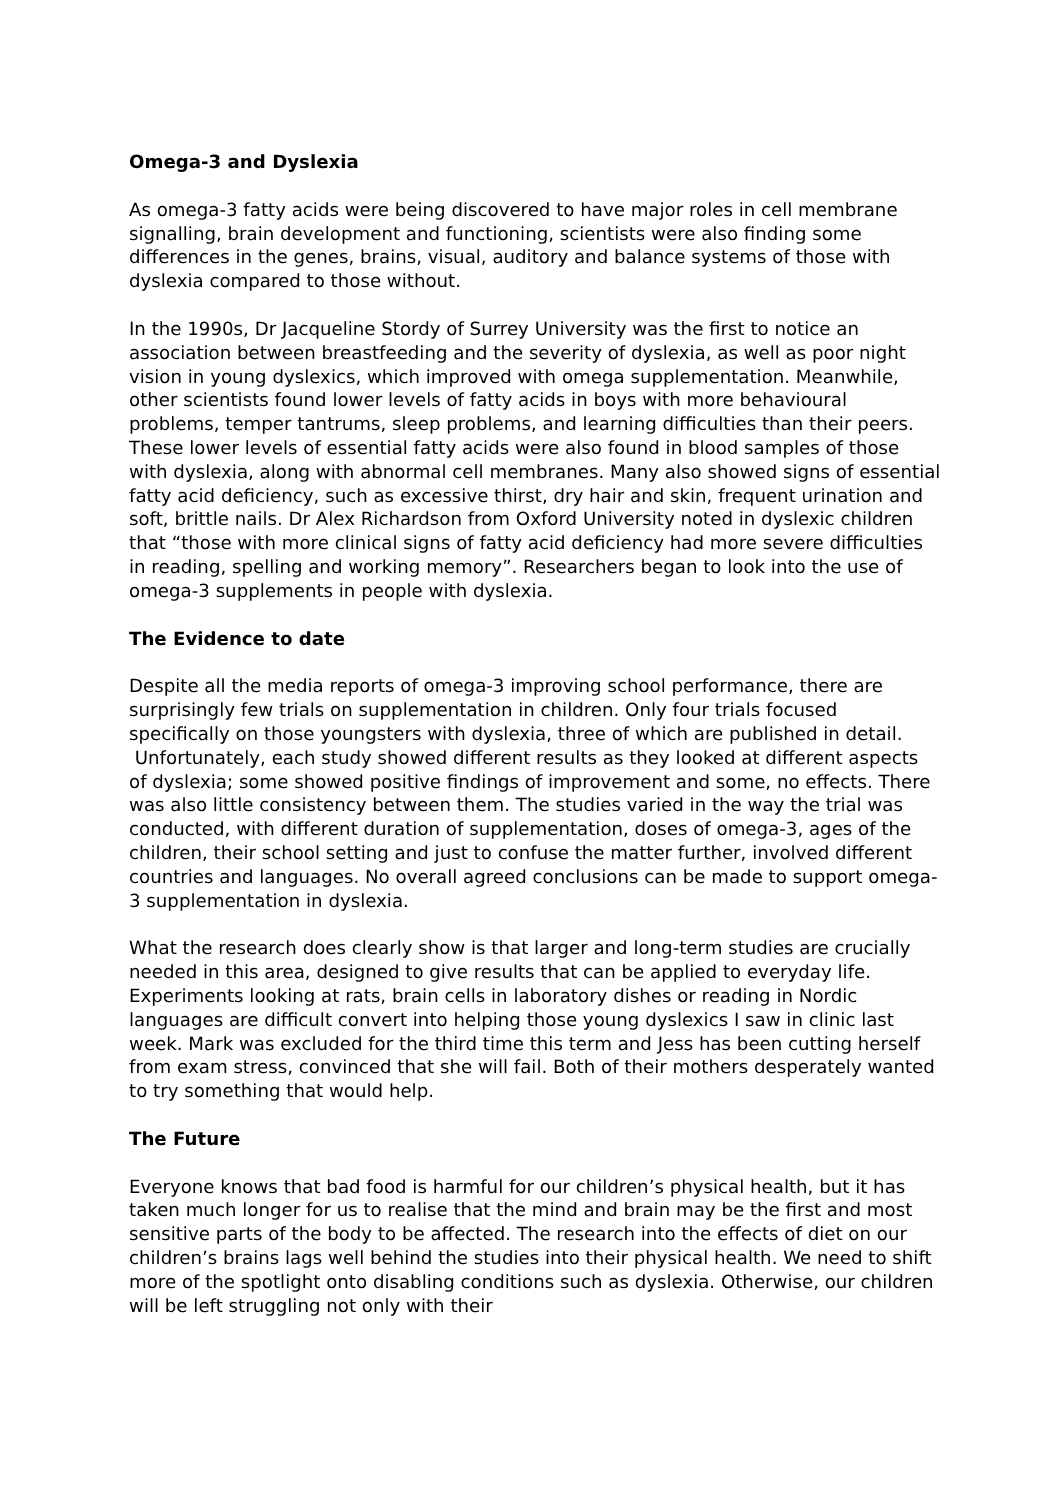Omega-3 and Dyslexia
As omega-3 fatty acids were being discovered to have major roles in cell membrane signalling, brain development and functioning, scientists were also finding some differences in the genes, brains, visual, auditory and balance systems of those with dyslexia compared to those without.
In the 1990s, Dr Jacqueline Stordy of Surrey University was the first to notice an association between breastfeeding and the severity of dyslexia, as well as poor night vision in young dyslexics, which improved with omega supplementation. Meanwhile, other scientists found lower levels of fatty acids in boys with more behavioural problems, temper tantrums, sleep problems, and learning difficulties than their peers. These lower levels of essential fatty acids were also found in blood samples of those with dyslexia, along with abnormal cell membranes. Many also showed signs of essential fatty acid deficiency, such as excessive thirst, dry hair and skin, frequent urination and soft, brittle nails. Dr Alex Richardson from Oxford University noted in dyslexic children that “those with more clinical signs of fatty acid deficiency had more severe difficulties in reading, spelling and working memory”. Researchers began to look into the use of omega-3 supplements in people with dyslexia.
The Evidence to date
Despite all the media reports of omega-3 improving school performance, there are surprisingly few trials on supplementation in children. Only four trials focused specifically on those youngsters with dyslexia, three of which are published in detail. Unfortunately, each study showed different results as they looked at different aspects of dyslexia; some showed positive findings of improvement and some, no effects. There was also little consistency between them. The studies varied in the way the trial was conducted, with different duration of supplementation, doses of omega-3, ages of the children, their school setting and just to confuse the matter further, involved different countries and languages. No overall agreed conclusions can be made to support omega-3 supplementation in dyslexia.
What the research does clearly show is that larger and long-term studies are crucially needed in this area, designed to give results that can be applied to everyday life. Experiments looking at rats, brain cells in laboratory dishes or reading in Nordic languages are difficult convert into helping those young dyslexics I saw in clinic last week. Mark was excluded for the third time this term and Jess has been cutting herself from exam stress, convinced that she will fail. Both of their mothers desperately wanted to try something that would help.
The Future
Everyone knows that bad food is harmful for our children’s physical health, but it has taken much longer for us to realise that the mind and brain may be the first and most sensitive parts of the body to be affected. The research into the effects of diet on our children’s brains lags well behind the studies into their physical health. We need to shift more of the spotlight onto disabling conditions such as dyslexia. Otherwise, our children will be left struggling not only with their